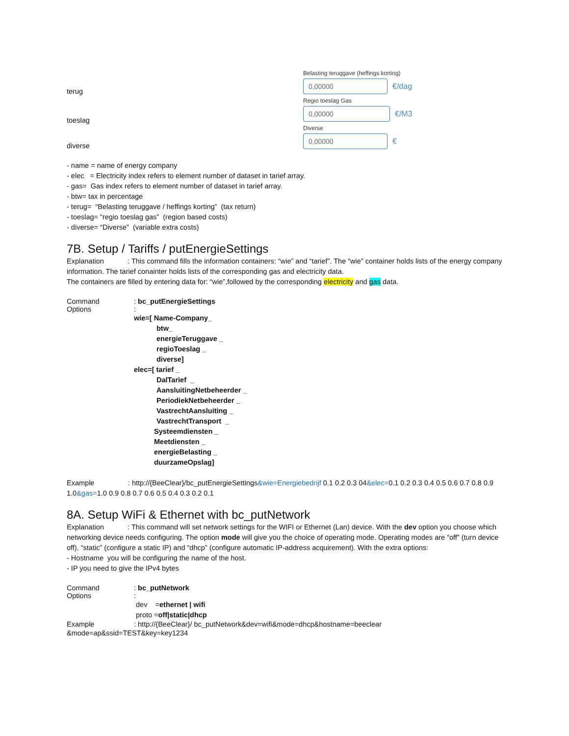Belasting teruggave (heffings korting)
0,00000 €/dag
Regio toeslag Gas
0,00000 €/M3
Diverse
0,00000 €
terug
toeslag
diverse
- name = name of energy company
- elec = Electricity index refers to element number of dataset in tarief array.
- gas= Gas index refers to element number of dataset in tarief array.
- btw= tax in percentage
- terug= “Belasting teruggave / heffings korting” (tax return)
- toeslag= “regio toeslag gas” (region based costs)
- diverse= “Diverse” (variable extra costs)
7B. Setup / Tariffs / putEnergieSettings
Explanation : This command fills the information containers: “wie” and “tarief”. The “wie” container holds lists of the energy company information. The tarief conainter holds lists of the corresponding gas and electricity data.
The containers are filled by entering data for: “wie”,followed by the corresponding electricity and gas data.
Command: bc_putEnergieSettings
Options:
wie=[ Name-Company_
btw_
energieTeruggave _
regioToeslag _
diverse]
elec=[ tarief _
DalTarief _
AansluitingNetbeheerder _
PeriodiekNetbeheerder _
VastrechtAansluiting _
VastrechtTransport _
Systeemdiensten _
Meetdiensten _
energieBelasting _
duurzameOpslag]
Example : http://{BeeClear}/bc_putEnergieSettings&wie=Energiebedrijf 0.1 0.2 0.3 04&elec=0.1 0.2 0.3 0.4 0.5 0.6 0.7 0.8 0.9 1.0&gas=1.0 0.9 0.8 0.7 0.6 0.5 0.4 0.3 0.2 0.1
8A. Setup WiFi & Ethernet with bc_putNetwork
Explanation : This command will set network settings for the WIFI or Ethernet (Lan) device. With the dev option you choose which networking device needs configuring. The option mode will give you the choice of operating mode. Operating modes are “off” (turn device off), “static” (configure a static IP) and “dhcp” (configure automatic IP-address acquirement). With the extra options:
- Hostname you will be configuring the name of the host.
- IP you need to give the IPv4 bytes
Command: bc_putNetwork
Options:
dev =ethernet | wifi
proto =off|static|dhcp
Example: http://{BeeClear}/ bc_putNetwork&dev=wifi&mode=dhcp&hostname=beeclear
&mode=ap&ssid=TEST&key=key1234